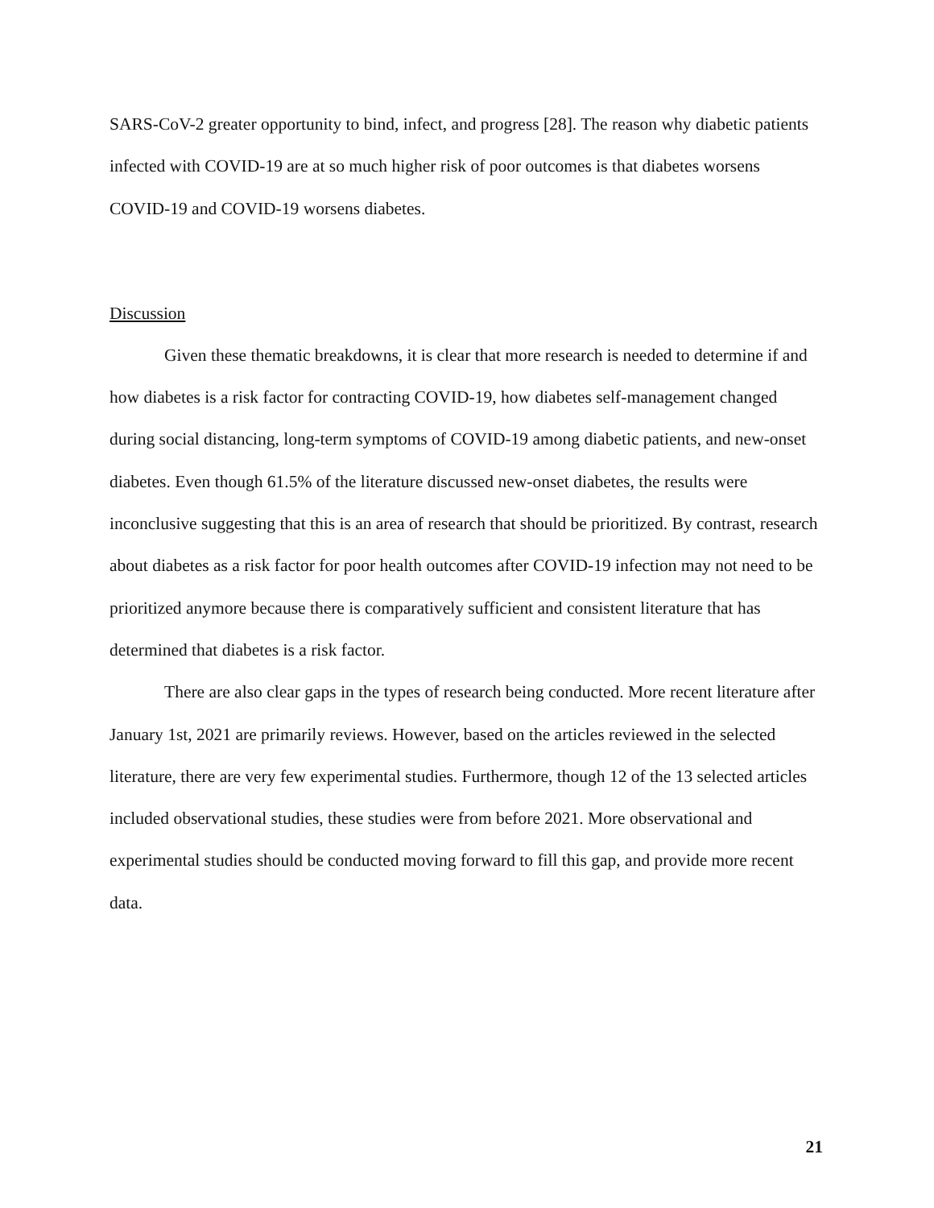SARS-CoV-2 greater opportunity to bind, infect, and progress [28]. The reason why diabetic patients infected with COVID-19 are at so much higher risk of poor outcomes is that diabetes worsens COVID-19 and COVID-19 worsens diabetes.
Discussion
Given these thematic breakdowns, it is clear that more research is needed to determine if and how diabetes is a risk factor for contracting COVID-19, how diabetes self-management changed during social distancing, long-term symptoms of COVID-19 among diabetic patients, and new-onset diabetes. Even though 61.5% of the literature discussed new-onset diabetes, the results were inconclusive suggesting that this is an area of research that should be prioritized. By contrast, research about diabetes as a risk factor for poor health outcomes after COVID-19 infection may not need to be prioritized anymore because there is comparatively sufficient and consistent literature that has determined that diabetes is a risk factor.
There are also clear gaps in the types of research being conducted. More recent literature after January 1st, 2021 are primarily reviews. However, based on the articles reviewed in the selected literature, there are very few experimental studies. Furthermore, though 12 of the 13 selected articles included observational studies, these studies were from before 2021. More observational and experimental studies should be conducted moving forward to fill this gap, and provide more recent data.
21